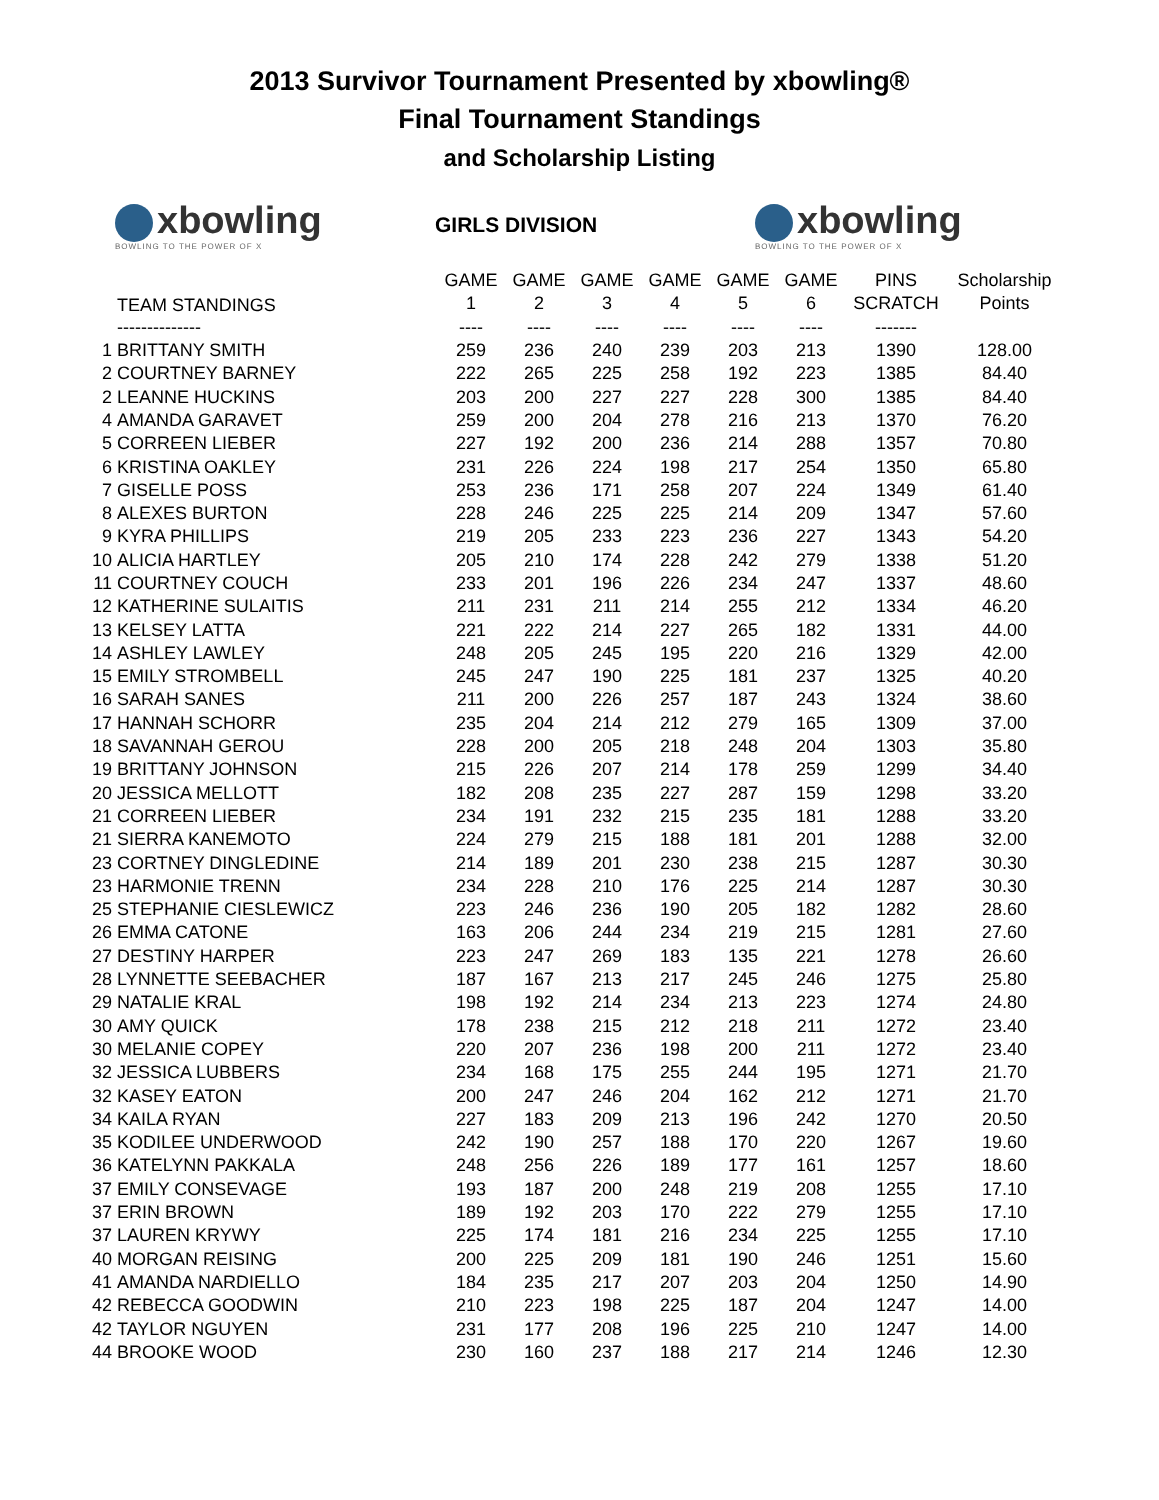2013 Survivor Tournament Presented by xbowling®
Final Tournament Standings
and Scholarship Listing
xbowling
BOWLING TO THE POWER OF X
GIRLS DIVISION
xbowling
BOWLING TO THE POWER OF X
| | TEAM STANDINGS | GAME | GAME | GAME | GAME | GAME | GAME | PINS | Scholarship |
| --- | --- | --- | --- | --- | --- | --- | --- | --- | --- |
| | | 1 | 2 | 3 | 4 | 5 | 6 | SCRATCH | Points |
| | -------------- | ---- | ---- | ---- | ---- | ---- | ---- | ------- | |
| 1 | BRITTANY SMITH | 259 | 236 | 240 | 239 | 203 | 213 | 1390 | 128.00 |
| 2 | COURTNEY BARNEY | 222 | 265 | 225 | 258 | 192 | 223 | 1385 | 84.40 |
| 2 | LEANNE HUCKINS | 203 | 200 | 227 | 227 | 228 | 300 | 1385 | 84.40 |
| 4 | AMANDA GARAVET | 259 | 200 | 204 | 278 | 216 | 213 | 1370 | 76.20 |
| 5 | CORREEN LIEBER | 227 | 192 | 200 | 236 | 214 | 288 | 1357 | 70.80 |
| 6 | KRISTINA OAKLEY | 231 | 226 | 224 | 198 | 217 | 254 | 1350 | 65.80 |
| 7 | GISELLE POSS | 253 | 236 | 171 | 258 | 207 | 224 | 1349 | 61.40 |
| 8 | ALEXES BURTON | 228 | 246 | 225 | 225 | 214 | 209 | 1347 | 57.60 |
| 9 | KYRA PHILLIPS | 219 | 205 | 233 | 223 | 236 | 227 | 1343 | 54.20 |
| 10 | ALICIA HARTLEY | 205 | 210 | 174 | 228 | 242 | 279 | 1338 | 51.20 |
| 11 | COURTNEY COUCH | 233 | 201 | 196 | 226 | 234 | 247 | 1337 | 48.60 |
| 12 | KATHERINE SULAITIS | 211 | 231 | 211 | 214 | 255 | 212 | 1334 | 46.20 |
| 13 | KELSEY LATTA | 221 | 222 | 214 | 227 | 265 | 182 | 1331 | 44.00 |
| 14 | ASHLEY LAWLEY | 248 | 205 | 245 | 195 | 220 | 216 | 1329 | 42.00 |
| 15 | EMILY STROMBELL | 245 | 247 | 190 | 225 | 181 | 237 | 1325 | 40.20 |
| 16 | SARAH SANES | 211 | 200 | 226 | 257 | 187 | 243 | 1324 | 38.60 |
| 17 | HANNAH SCHORR | 235 | 204 | 214 | 212 | 279 | 165 | 1309 | 37.00 |
| 18 | SAVANNAH GEROU | 228 | 200 | 205 | 218 | 248 | 204 | 1303 | 35.80 |
| 19 | BRITTANY JOHNSON | 215 | 226 | 207 | 214 | 178 | 259 | 1299 | 34.40 |
| 20 | JESSICA MELLOTT | 182 | 208 | 235 | 227 | 287 | 159 | 1298 | 33.20 |
| 21 | CORREEN LIEBER | 234 | 191 | 232 | 215 | 235 | 181 | 1288 | 33.20 |
| 21 | SIERRA KANEMOTO | 224 | 279 | 215 | 188 | 181 | 201 | 1288 | 32.00 |
| 23 | CORTNEY DINGLEDINE | 214 | 189 | 201 | 230 | 238 | 215 | 1287 | 30.30 |
| 23 | HARMONIE TRENN | 234 | 228 | 210 | 176 | 225 | 214 | 1287 | 30.30 |
| 25 | STEPHANIE CIESLEWICZ | 223 | 246 | 236 | 190 | 205 | 182 | 1282 | 28.60 |
| 26 | EMMA CATONE | 163 | 206 | 244 | 234 | 219 | 215 | 1281 | 27.60 |
| 27 | DESTINY HARPER | 223 | 247 | 269 | 183 | 135 | 221 | 1278 | 26.60 |
| 28 | LYNNETTE SEEBACHER | 187 | 167 | 213 | 217 | 245 | 246 | 1275 | 25.80 |
| 29 | NATALIE KRAL | 198 | 192 | 214 | 234 | 213 | 223 | 1274 | 24.80 |
| 30 | AMY QUICK | 178 | 238 | 215 | 212 | 218 | 211 | 1272 | 23.40 |
| 30 | MELANIE COPEY | 220 | 207 | 236 | 198 | 200 | 211 | 1272 | 23.40 |
| 32 | JESSICA LUBBERS | 234 | 168 | 175 | 255 | 244 | 195 | 1271 | 21.70 |
| 32 | KASEY EATON | 200 | 247 | 246 | 204 | 162 | 212 | 1271 | 21.70 |
| 34 | KAILA RYAN | 227 | 183 | 209 | 213 | 196 | 242 | 1270 | 20.50 |
| 35 | KODILEE UNDERWOOD | 242 | 190 | 257 | 188 | 170 | 220 | 1267 | 19.60 |
| 36 | KATELYNN PAKKALA | 248 | 256 | 226 | 189 | 177 | 161 | 1257 | 18.60 |
| 37 | EMILY CONSEVAGE | 193 | 187 | 200 | 248 | 219 | 208 | 1255 | 17.10 |
| 37 | ERIN BROWN | 189 | 192 | 203 | 170 | 222 | 279 | 1255 | 17.10 |
| 37 | LAUREN KRYWY | 225 | 174 | 181 | 216 | 234 | 225 | 1255 | 17.10 |
| 40 | MORGAN REISING | 200 | 225 | 209 | 181 | 190 | 246 | 1251 | 15.60 |
| 41 | AMANDA NARDIELLO | 184 | 235 | 217 | 207 | 203 | 204 | 1250 | 14.90 |
| 42 | REBECCA GOODWIN | 210 | 223 | 198 | 225 | 187 | 204 | 1247 | 14.00 |
| 42 | TAYLOR NGUYEN | 231 | 177 | 208 | 196 | 225 | 210 | 1247 | 14.00 |
| 44 | BROOKE WOOD | 230 | 160 | 237 | 188 | 217 | 214 | 1246 | 12.30 |